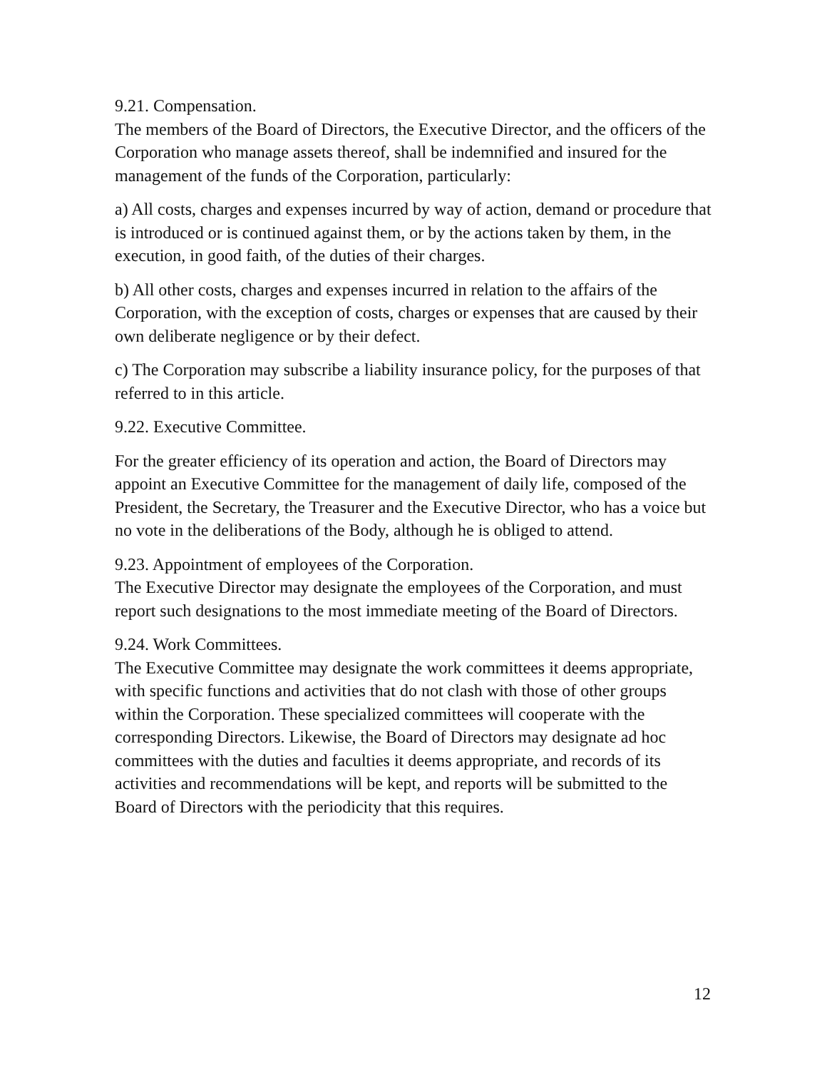9.21. Compensation.
The members of the Board of Directors, the Executive Director, and the officers of the Corporation who manage assets thereof, shall be indemnified and insured for the management of the funds of the Corporation, particularly:
a) All costs, charges and expenses incurred by way of action, demand or procedure that is introduced or is continued against them, or by the actions taken by them, in the execution, in good faith, of the duties of their charges.
b) All other costs, charges and expenses incurred in relation to the affairs of the Corporation, with the exception of costs, charges or expenses that are caused by their own deliberate negligence or by their defect.
c) The Corporation may subscribe a liability insurance policy, for the purposes of that referred to in this article.
9.22. Executive Committee.
For the greater efficiency of its operation and action, the Board of Directors may appoint an Executive Committee for the management of daily life, composed of the President, the Secretary, the Treasurer and the Executive Director, who has a voice but no vote in the deliberations of the Body, although he is obliged to attend.
9.23. Appointment of employees of the Corporation.
The Executive Director may designate the employees of the Corporation, and must report such designations to the most immediate meeting of the Board of Directors.
9.24. Work Committees.
The Executive Committee may designate the work committees it deems appropriate, with specific functions and activities that do not clash with those of other groups within the Corporation. These specialized committees will cooperate with the corresponding Directors. Likewise, the Board of Directors may designate ad hoc committees with the duties and faculties it deems appropriate, and records of its activities and recommendations will be kept, and reports will be submitted to the Board of Directors with the periodicity that this requires.
12